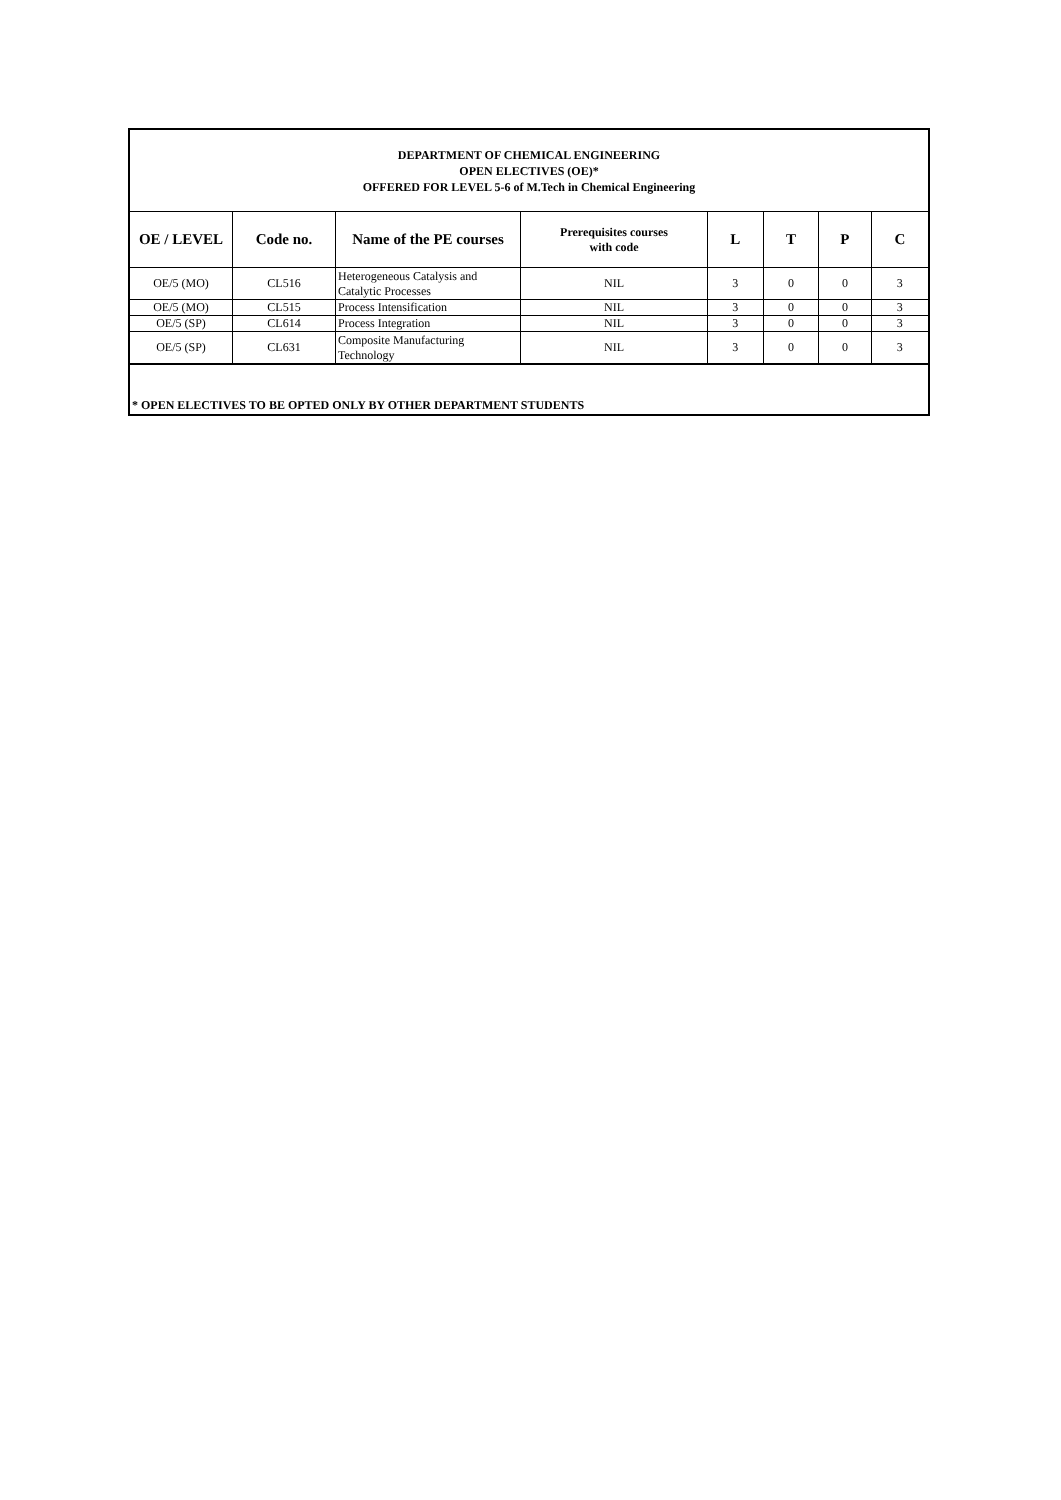DEPARTMENT OF CHEMICAL ENGINEERING
OPEN ELECTIVES (OE)*
OFFERED FOR LEVEL 5-6 of M.Tech in Chemical Engineering
| OE / LEVEL | Code no. | Name of the PE courses | Prerequisites courses with code | L | T | P | C |
| --- | --- | --- | --- | --- | --- | --- | --- |
| OE/5 (MO) | CL516 | Heterogeneous Catalysis and Catalytic Processes | NIL | 3 | 0 | 0 | 3 |
| OE/5 (MO) | CL515 | Process Intensification | NIL | 3 | 0 | 0 | 3 |
| OE/5 (SP) | CL614 | Process Integration | NIL | 3 | 0 | 0 | 3 |
| OE/5 (SP) | CL631 | Composite Manufacturing Technology | NIL | 3 | 0 | 0 | 3 |
* OPEN ELECTIVES TO BE OPTED ONLY BY OTHER DEPARTMENT STUDENTS